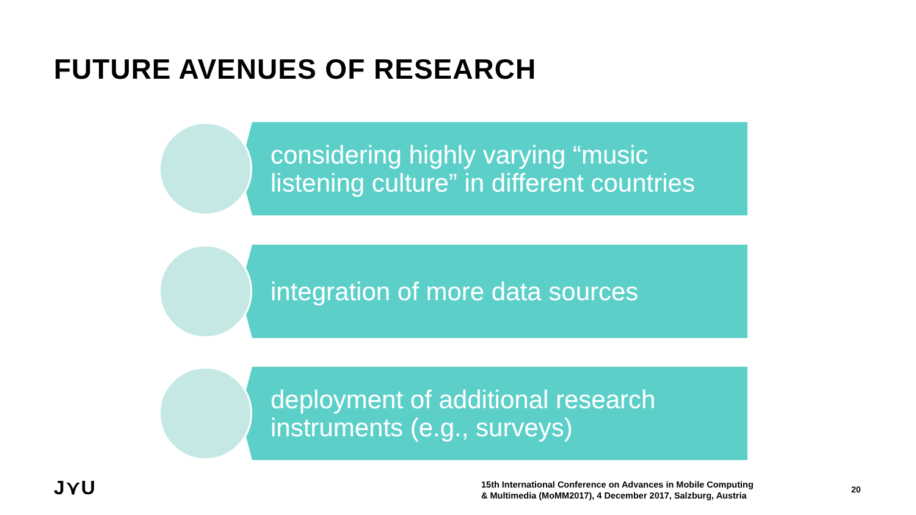FUTURE AVENUES OF RESEARCH
considering highly varying “music listening culture” in different countries
integration of more data sources
deployment of additional research instruments (e.g., surveys)
J⋎U
15th International Conference on Advances in Mobile Computing
& Multimedia (MoMM2017), 4 December 2017, Salzburg, Austria
20